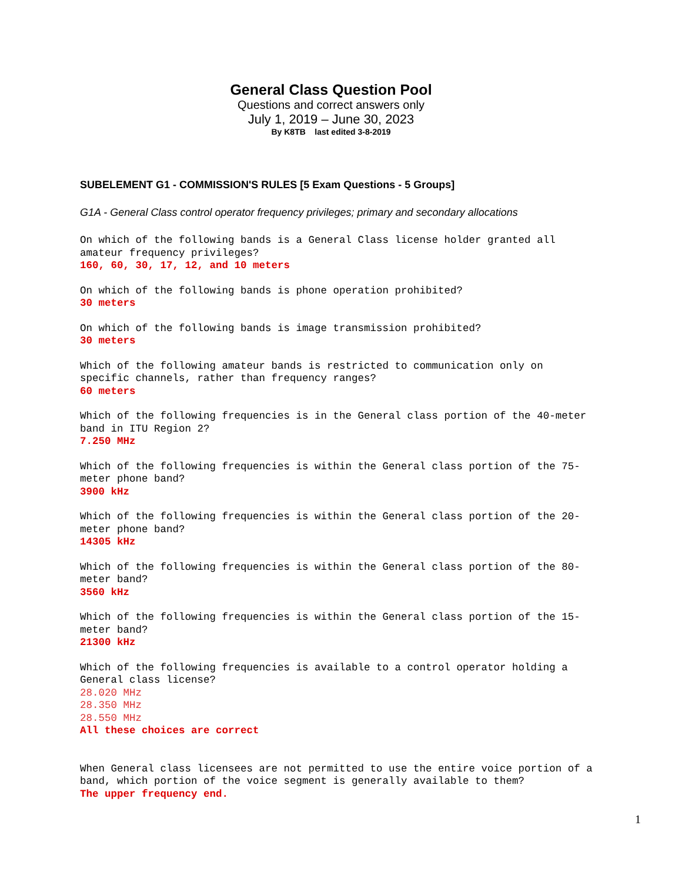General Class Question Pool
Questions and correct answers only
July 1, 2019 – June 30, 2023
By K8TB last edited 3-8-2019
SUBELEMENT G1 - COMMISSION'S RULES [5 Exam Questions - 5 Groups]
G1A - General Class control operator frequency privileges; primary and secondary allocations
On which of the following bands is a General Class license holder granted all amateur frequency privileges? 160, 60, 30, 17, 12, and 10 meters
On which of the following bands is phone operation prohibited? 30 meters
On which of the following bands is image transmission prohibited? 30 meters
Which of the following amateur bands is restricted to communication only on specific channels, rather than frequency ranges? 60 meters
Which of the following frequencies is in the General class portion of the 40-meter band in ITU Region 2? 7.250 MHz
Which of the following frequencies is within the General class portion of the 75- meter phone band? 3900 kHz
Which of the following frequencies is within the General class portion of the 20- meter phone band? 14305 kHz
Which of the following frequencies is within the General class portion of the 80- meter band? 3560 kHz
Which of the following frequencies is within the General class portion of the 15- meter band? 21300 kHz
Which of the following frequencies is available to a control operator holding a General class license? 28.020 MHz 28.350 MHz 28.550 MHz All these choices are correct
When General class licensees are not permitted to use the entire voice portion of a band, which portion of the voice segment is generally available to them? The upper frequency end.
1